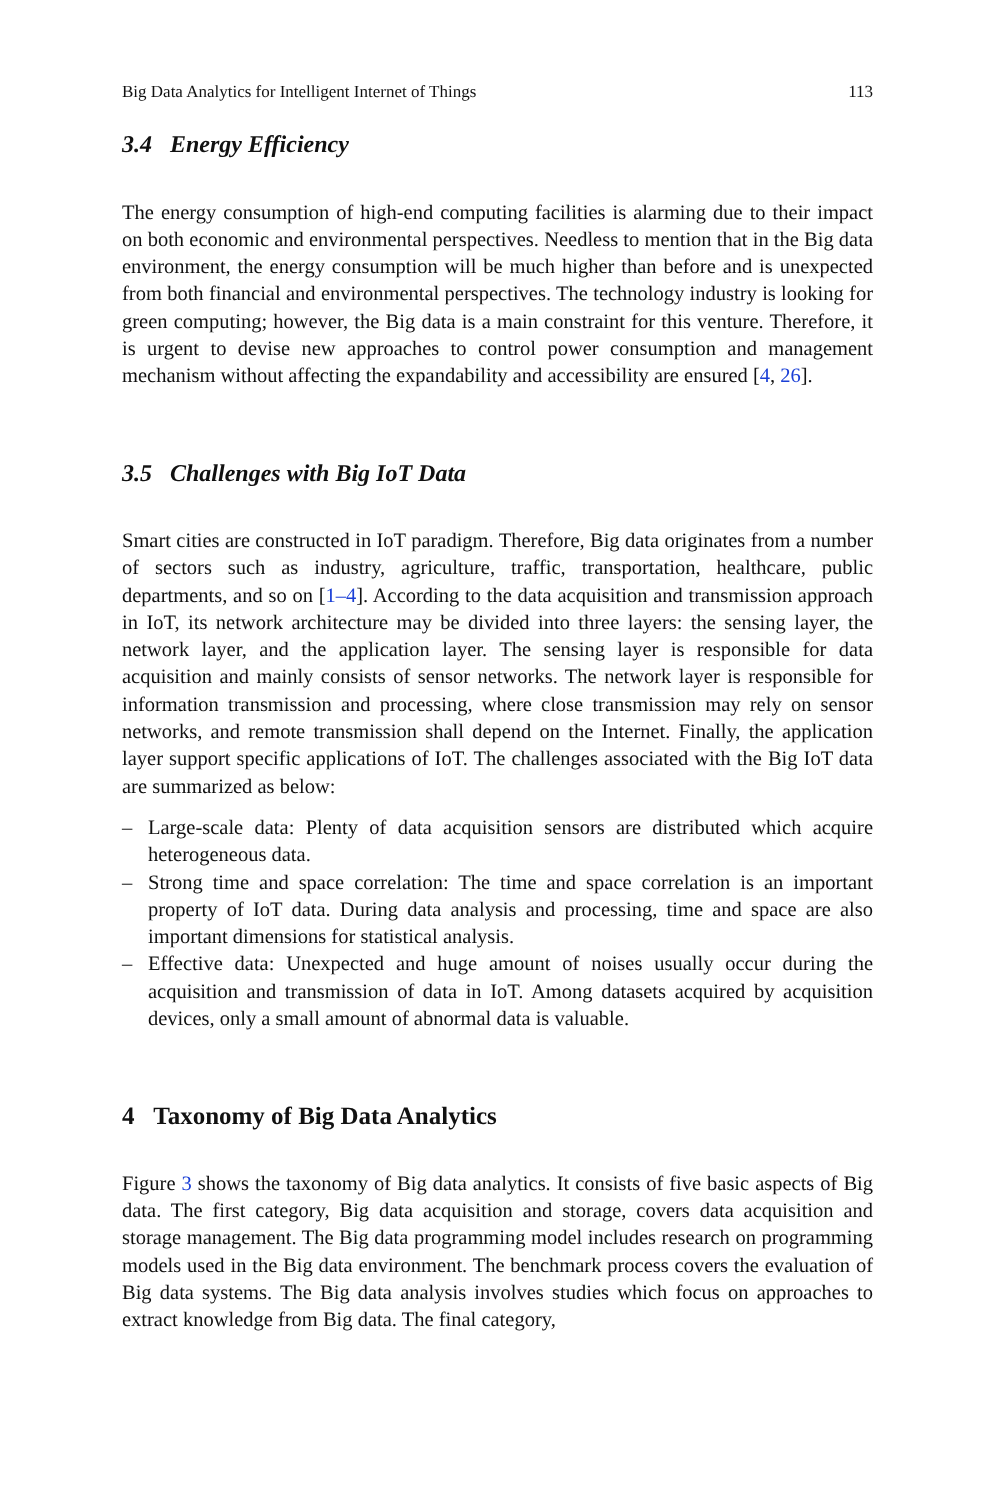Big Data Analytics for Intelligent Internet of Things 113
3.4 Energy Efficiency
The energy consumption of high-end computing facilities is alarming due to their impact on both economic and environmental perspectives. Needless to mention that in the Big data environment, the energy consumption will be much higher than before and is unexpected from both financial and environmental perspectives. The technology industry is looking for green computing; however, the Big data is a main constraint for this venture. Therefore, it is urgent to devise new approaches to control power consumption and management mechanism without affecting the expandability and accessibility are ensured [4, 26].
3.5 Challenges with Big IoT Data
Smart cities are constructed in IoT paradigm. Therefore, Big data originates from a number of sectors such as industry, agriculture, traffic, transportation, healthcare, public departments, and so on [1–4]. According to the data acquisition and transmission approach in IoT, its network architecture may be divided into three layers: the sensing layer, the network layer, and the application layer. The sensing layer is responsible for data acquisition and mainly consists of sensor networks. The network layer is responsible for information transmission and processing, where close transmission may rely on sensor networks, and remote transmission shall depend on the Internet. Finally, the application layer support specific applications of IoT. The challenges associated with the Big IoT data are summarized as below:
– Large-scale data: Plenty of data acquisition sensors are distributed which acquire heterogeneous data.
– Strong time and space correlation: The time and space correlation is an important property of IoT data. During data analysis and processing, time and space are also important dimensions for statistical analysis.
– Effective data: Unexpected and huge amount of noises usually occur during the acquisition and transmission of data in IoT. Among datasets acquired by acquisition devices, only a small amount of abnormal data is valuable.
4 Taxonomy of Big Data Analytics
Figure 3 shows the taxonomy of Big data analytics. It consists of five basic aspects of Big data. The first category, Big data acquisition and storage, covers data acquisition and storage management. The Big data programming model includes research on programming models used in the Big data environment. The benchmark process covers the evaluation of Big data systems. The Big data analysis involves studies which focus on approaches to extract knowledge from Big data. The final category,